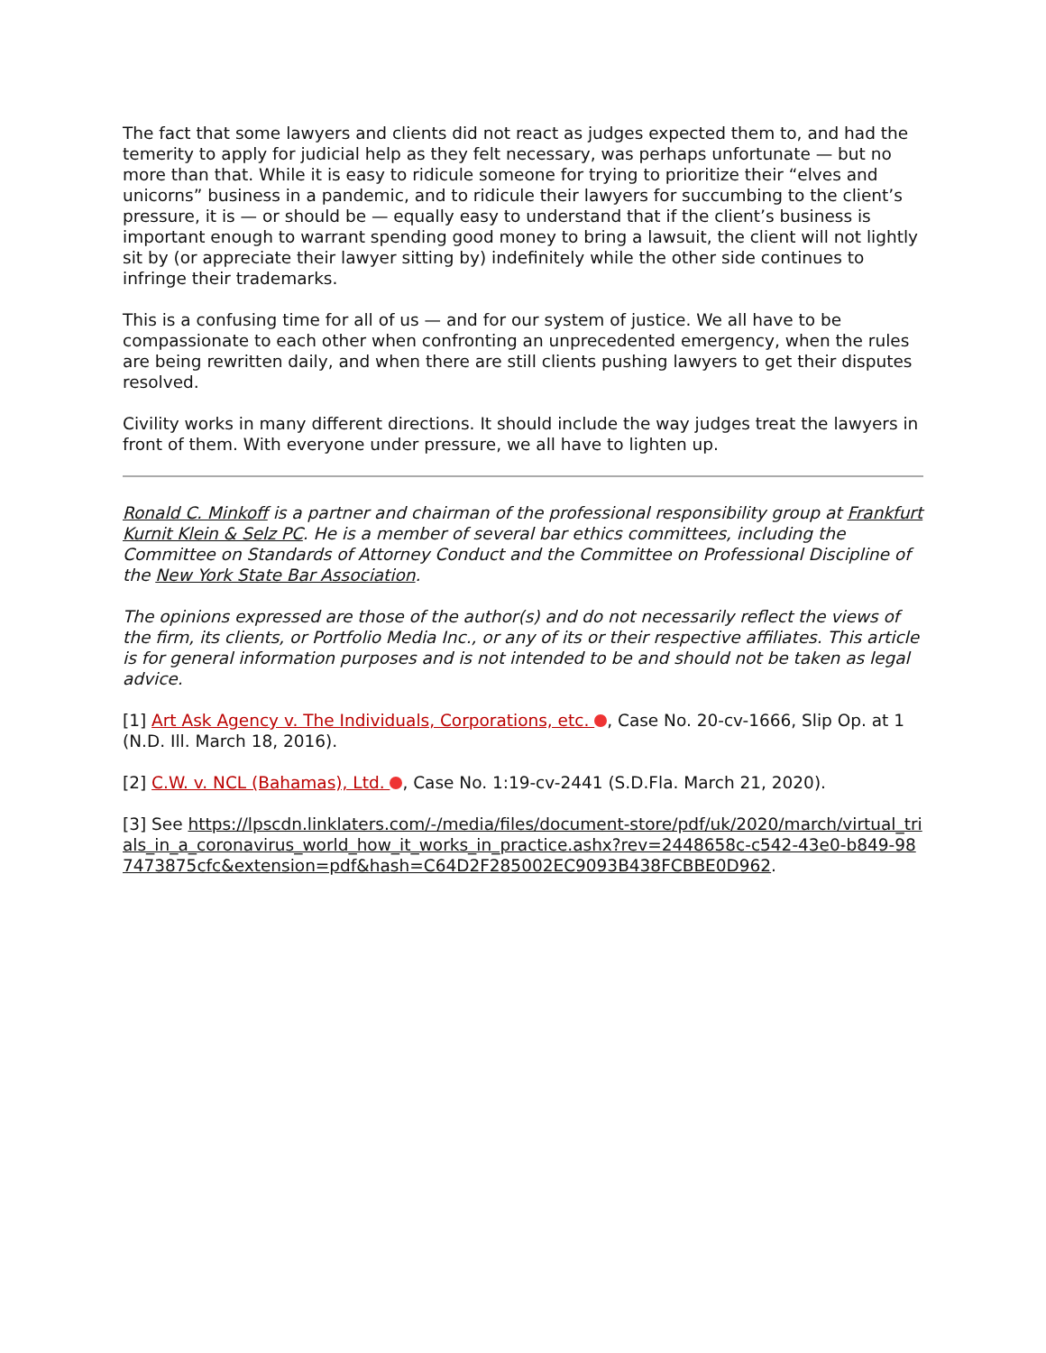The fact that some lawyers and clients did not react as judges expected them to, and had the temerity to apply for judicial help as they felt necessary, was perhaps unfortunate — but no more than that. While it is easy to ridicule someone for trying to prioritize their “elves and unicorns” business in a pandemic, and to ridicule their lawyers for succumbing to the client’s pressure, it is — or should be — equally easy to understand that if the client’s business is important enough to warrant spending good money to bring a lawsuit, the client will not lightly sit by (or appreciate their lawyer sitting by) indefinitely while the other side continues to infringe their trademarks.
This is a confusing time for all of us — and for our system of justice. We all have to be compassionate to each other when confronting an unprecedented emergency, when the rules are being rewritten daily, and when there are still clients pushing lawyers to get their disputes resolved.
Civility works in many different directions. It should include the way judges treat the lawyers in front of them. With everyone under pressure, we all have to lighten up.
Ronald C. Minkoff is a partner and chairman of the professional responsibility group at Frankfurt Kurnit Klein & Selz PC. He is a member of several bar ethics committees, including the Committee on Standards of Attorney Conduct and the Committee on Professional Discipline of the New York State Bar Association.
The opinions expressed are those of the author(s) and do not necessarily reflect the views of the firm, its clients, or Portfolio Media Inc., or any of its or their respective affiliates. This article is for general information purposes and is not intended to be and should not be taken as legal advice.
[1] Art Ask Agency v. The Individuals, Corporations, etc. , Case No. 20-cv-1666, Slip Op. at 1 (N.D. Ill. March 18, 2016).
[2] C.W. v. NCL (Bahamas), Ltd. , Case No. 1:19-cv-2441 (S.D.Fla. March 21, 2020).
[3] See https://lpscdn.linklaters.com/-/media/files/document-store/pdf/uk/2020/march/virtual_trials_in_a_coronavirus_world_how_it_works_in_practice.ashx?rev=2448658c-c542-43e0-b849-987473875cfc&extension=pdf&hash=C64D2F285002EC9093B438FCBBE0D962.